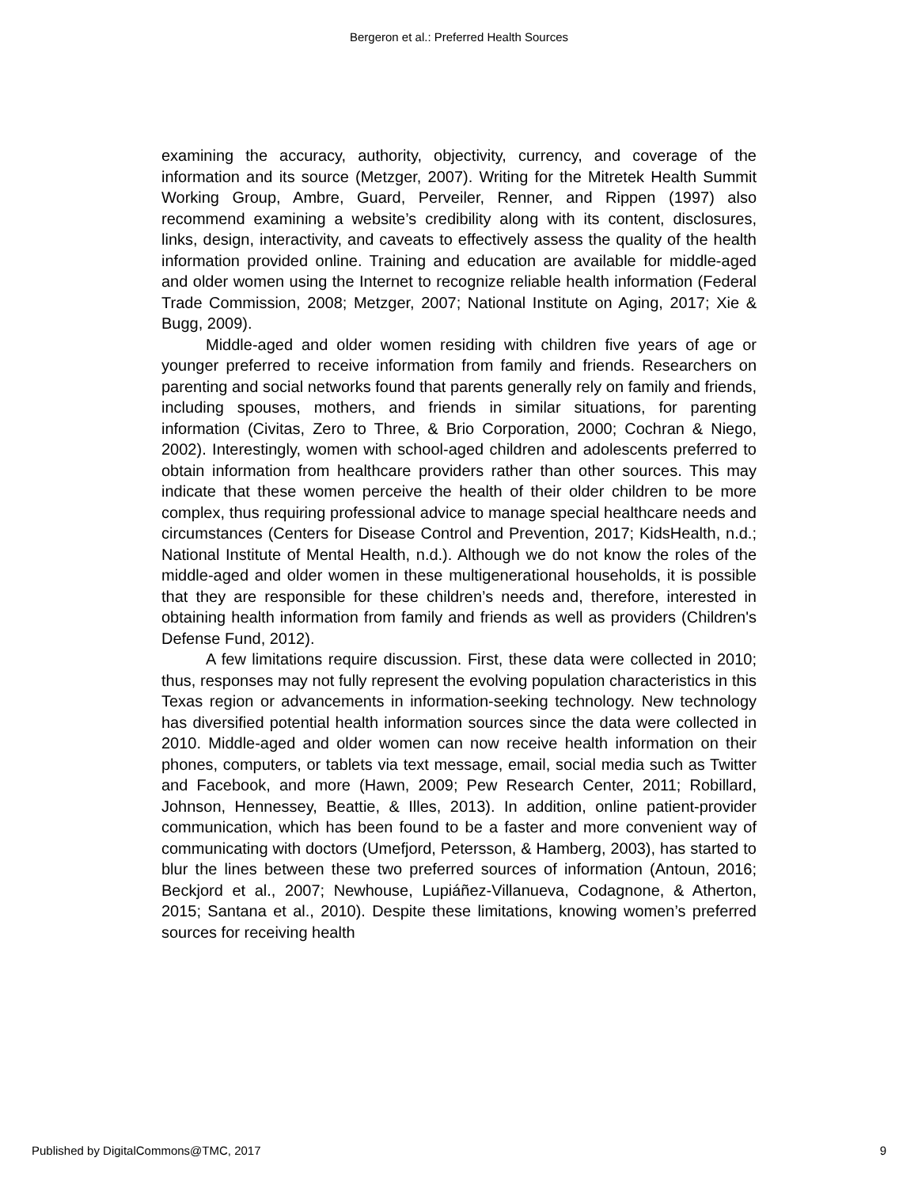Bergeron et al.: Preferred Health Sources
examining the accuracy, authority, objectivity, currency, and coverage of the information and its source (Metzger, 2007). Writing for the Mitretek Health Summit Working Group, Ambre, Guard, Perveiler, Renner, and Rippen (1997) also recommend examining a website’s credibility along with its content, disclosures, links, design, interactivity, and caveats to effectively assess the quality of the health information provided online. Training and education are available for middle-aged and older women using the Internet to recognize reliable health information (Federal Trade Commission, 2008; Metzger, 2007; National Institute on Aging, 2017; Xie & Bugg, 2009).
Middle-aged and older women residing with children five years of age or younger preferred to receive information from family and friends. Researchers on parenting and social networks found that parents generally rely on family and friends, including spouses, mothers, and friends in similar situations, for parenting information (Civitas, Zero to Three, & Brio Corporation, 2000; Cochran & Niego, 2002). Interestingly, women with school-aged children and adolescents preferred to obtain information from healthcare providers rather than other sources. This may indicate that these women perceive the health of their older children to be more complex, thus requiring professional advice to manage special healthcare needs and circumstances (Centers for Disease Control and Prevention, 2017; KidsHealth, n.d.; National Institute of Mental Health, n.d.). Although we do not know the roles of the middle-aged and older women in these multigenerational households, it is possible that they are responsible for these children’s needs and, therefore, interested in obtaining health information from family and friends as well as providers (Children's Defense Fund, 2012).
A few limitations require discussion. First, these data were collected in 2010; thus, responses may not fully represent the evolving population characteristics in this Texas region or advancements in information-seeking technology. New technology has diversified potential health information sources since the data were collected in 2010. Middle-aged and older women can now receive health information on their phones, computers, or tablets via text message, email, social media such as Twitter and Facebook, and more (Hawn, 2009; Pew Research Center, 2011; Robillard, Johnson, Hennessey, Beattie, & Illes, 2013). In addition, online patient-provider communication, which has been found to be a faster and more convenient way of communicating with doctors (Umefjord, Petersson, & Hamberg, 2003), has started to blur the lines between these two preferred sources of information (Antoun, 2016; Beckjord et al., 2007; Newhouse, Lupiáñez-Villanueva, Codagnone, & Atherton, 2015; Santana et al., 2010). Despite these limitations, knowing women’s preferred sources for receiving health
Published by DigitalCommons@TMC, 2017 9